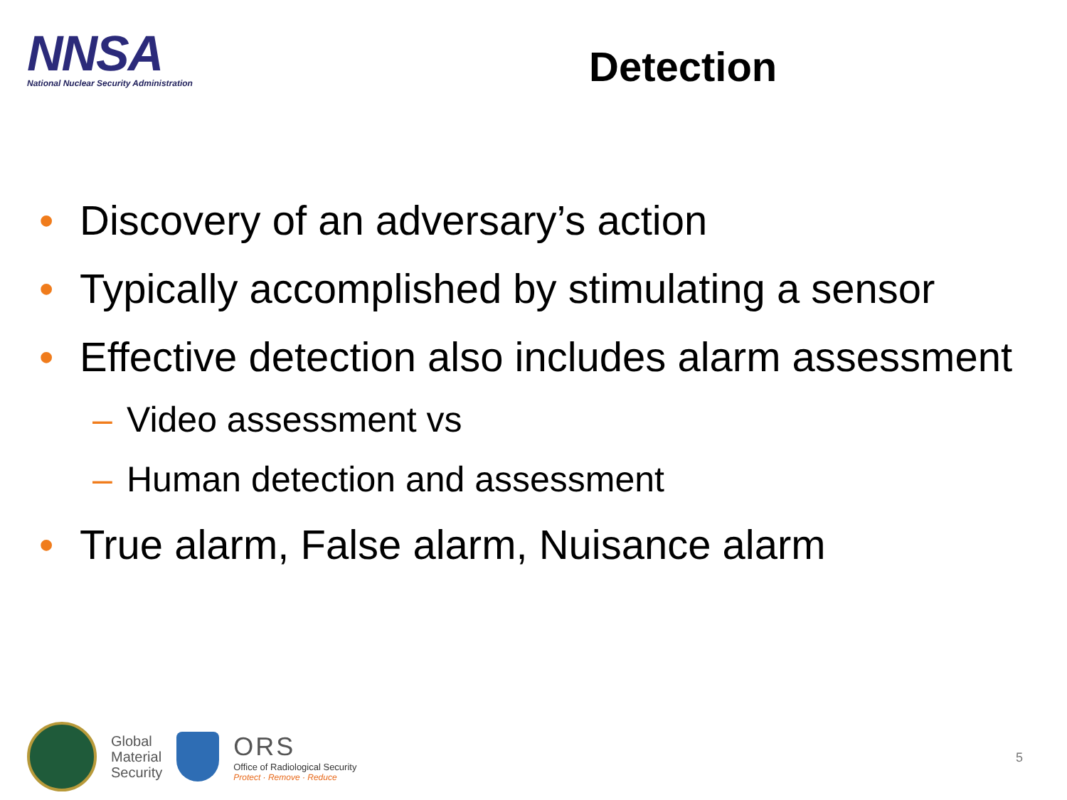NNSA
National Nuclear Security Administration
Detection
• Discovery of an adversary’s action
• Typically accomplished by stimulating a sensor
• Effective detection also includes alarm assessment
– Video assessment vs
– Human detection and assessment
• True alarm, False alarm, Nuisance alarm
Global
Material
Security
ORS
Office of Radiological Security
Protect · Remove · Reduce
5